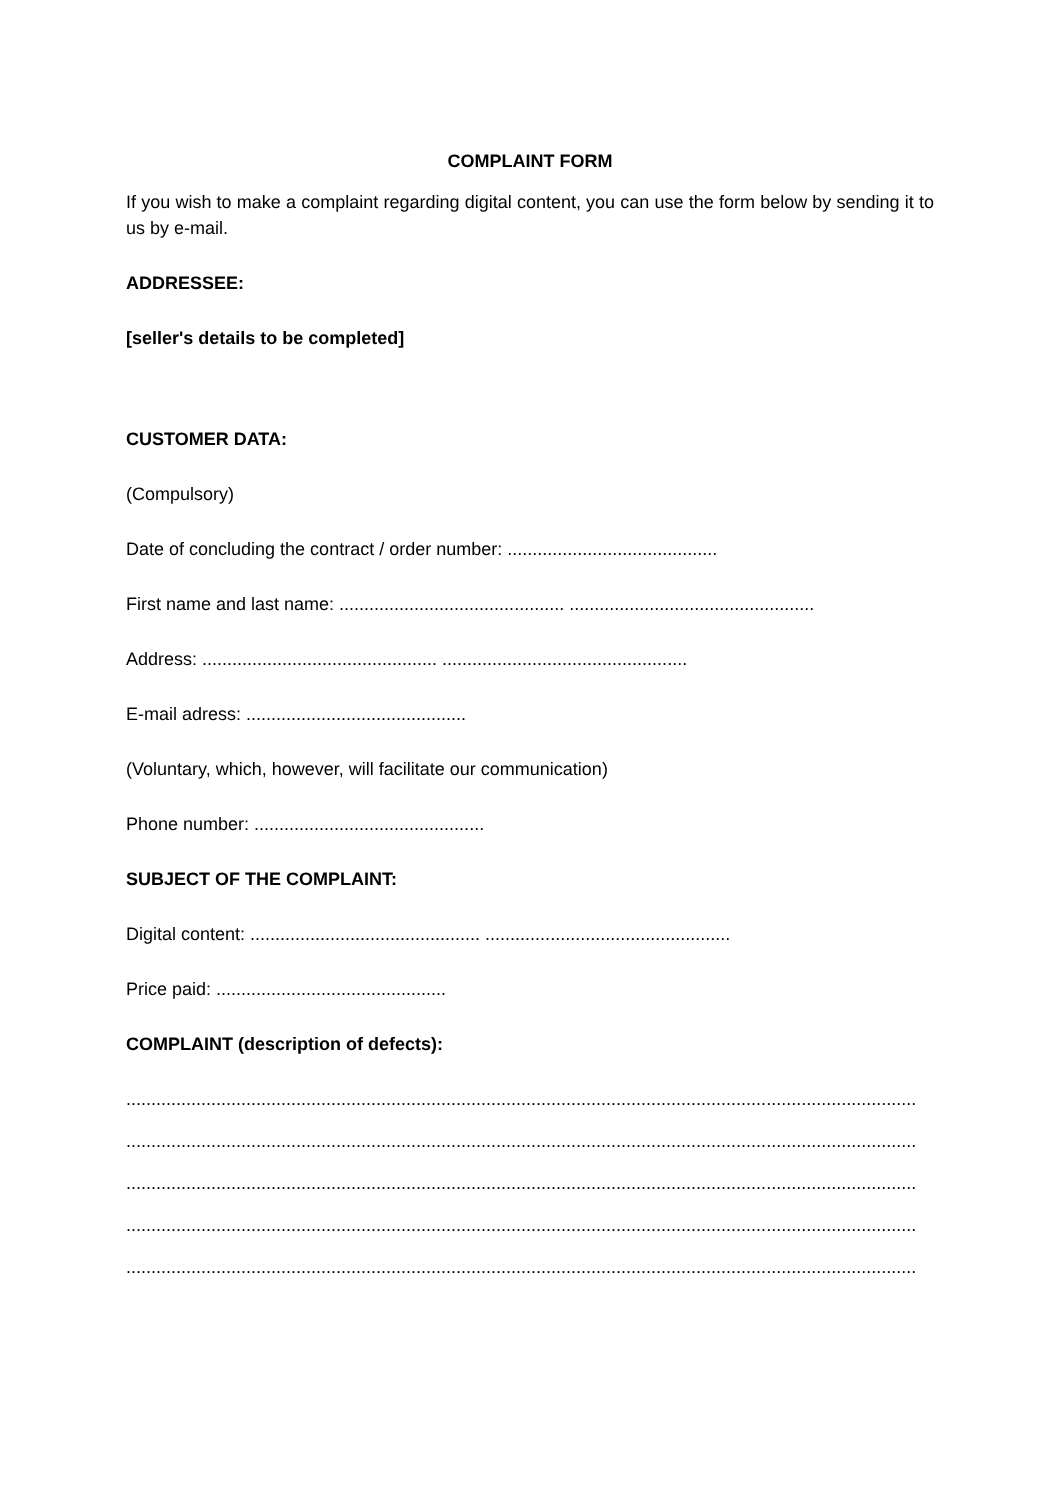COMPLAINT FORM
If you wish to make a complaint regarding digital content, you can use the form below by sending it to us by e-mail.
ADDRESSEE:
[seller's details to be completed]
CUSTOMER DATA:
(Compulsory)
Date of concluding the contract / order number: ..........................................
First name and last name: ............................................. .................................................
Address: ............................................... .................................................
E-mail adress: ............................................
(Voluntary, which, however, will facilitate our communication)
Phone number: ..............................................
SUBJECT OF THE COMPLAINT:
Digital content: .............................................. .................................................
Price paid: ..............................................
COMPLAINT (description of defects):
..............................................................................................................................................................
..............................................................................................................................................................
..............................................................................................................................................................
..............................................................................................................................................................
..............................................................................................................................................................